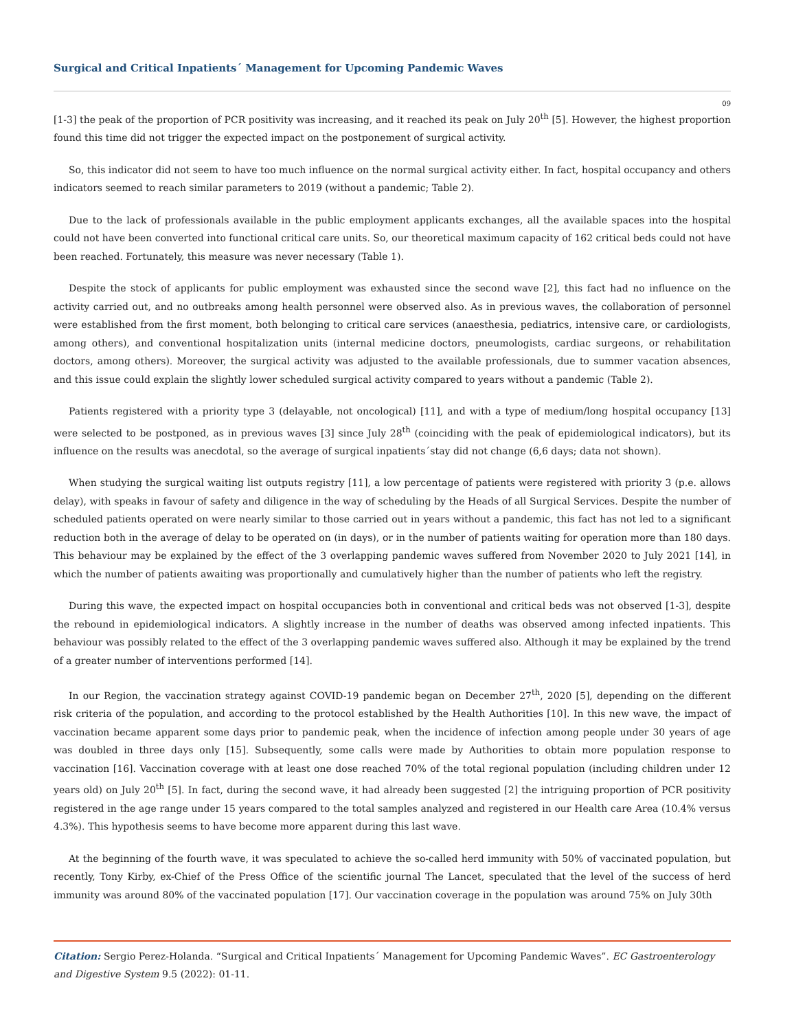Surgical and Critical Inpatients´ Management for Upcoming Pandemic Waves
09
[1-3] the peak of the proportion of PCR positivity was increasing, and it reached its peak on July 20<sup>th</sup> [5]. However, the highest proportion found this time did not trigger the expected impact on the postponement of surgical activity.
So, this indicator did not seem to have too much influence on the normal surgical activity either. In fact, hospital occupancy and others indicators seemed to reach similar parameters to 2019 (without a pandemic; Table 2).
Due to the lack of professionals available in the public employment applicants exchanges, all the available spaces into the hospital could not have been converted into functional critical care units. So, our theoretical maximum capacity of 162 critical beds could not have been reached. Fortunately, this measure was never necessary (Table 1).
Despite the stock of applicants for public employment was exhausted since the second wave [2], this fact had no influence on the activity carried out, and no outbreaks among health personnel were observed also. As in previous waves, the collaboration of personnel were established from the first moment, both belonging to critical care services (anaesthesia, pediatrics, intensive care, or cardiologists, among others), and conventional hospitalization units (internal medicine doctors, pneumologists, cardiac surgeons, or rehabilitation doctors, among others). Moreover, the surgical activity was adjusted to the available professionals, due to summer vacation absences, and this issue could explain the slightly lower scheduled surgical activity compared to years without a pandemic (Table 2).
Patients registered with a priority type 3 (delayable, not oncological) [11], and with a type of medium/long hospital occupancy [13] were selected to be postponed, as in previous waves [3] since July 28<sup>th</sup> (coinciding with the peak of epidemiological indicators), but its influence on the results was anecdotal, so the average of surgical inpatients´stay did not change (6,6 days; data not shown).
When studying the surgical waiting list outputs registry [11], a low percentage of patients were registered with priority 3 (p.e. allows delay), with speaks in favour of safety and diligence in the way of scheduling by the Heads of all Surgical Services. Despite the number of scheduled patients operated on were nearly similar to those carried out in years without a pandemic, this fact has not led to a significant reduction both in the average of delay to be operated on (in days), or in the number of patients waiting for operation more than 180 days. This behaviour may be explained by the effect of the 3 overlapping pandemic waves suffered from November 2020 to July 2021 [14], in which the number of patients awaiting was proportionally and cumulatively higher than the number of patients who left the registry.
During this wave, the expected impact on hospital occupancies both in conventional and critical beds was not observed [1-3], despite the rebound in epidemiological indicators. A slightly increase in the number of deaths was observed among infected inpatients. This behaviour was possibly related to the effect of the 3 overlapping pandemic waves suffered also. Although it may be explained by the trend of a greater number of interventions performed [14].
In our Region, the vaccination strategy against COVID-19 pandemic began on December 27<sup>th</sup>, 2020 [5], depending on the different risk criteria of the population, and according to the protocol established by the Health Authorities [10]. In this new wave, the impact of vaccination became apparent some days prior to pandemic peak, when the incidence of infection among people under 30 years of age was doubled in three days only [15]. Subsequently, some calls were made by Authorities to obtain more population response to vaccination [16]. Vaccination coverage with at least one dose reached 70% of the total regional population (including children under 12 years old) on July 20<sup>th</sup> [5]. In fact, during the second wave, it had already been suggested [2] the intriguing proportion of PCR positivity registered in the age range under 15 years compared to the total samples analyzed and registered in our Health care Area (10.4% versus 4.3%). This hypothesis seems to have become more apparent during this last wave.
At the beginning of the fourth wave, it was speculated to achieve the so-called herd immunity with 50% of vaccinated population, but recently, Tony Kirby, ex-Chief of the Press Office of the scientific journal The Lancet, speculated that the level of the success of herd immunity was around 80% of the vaccinated population [17]. Our vaccination coverage in the population was around 75% on July 30th
Citation: Sergio Perez-Holanda. “Surgical and Critical Inpatients´ Management for Upcoming Pandemic Waves”. EC Gastroenterology and Digestive System 9.5 (2022): 01-11.